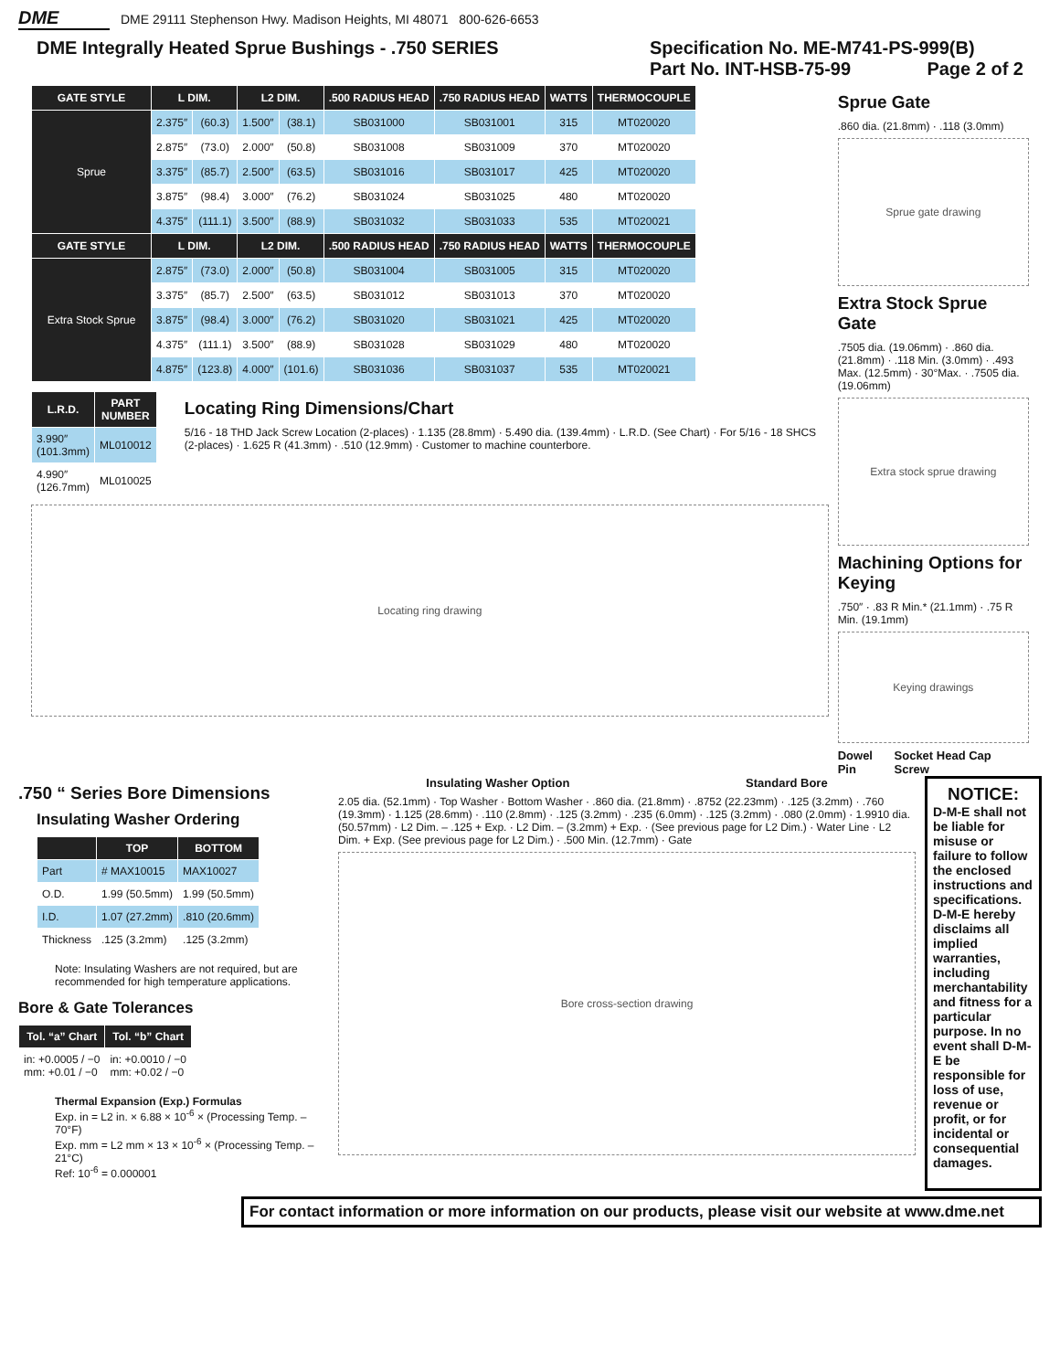DME DME 29111 Stephenson Hwy. Madison Heights, MI 48071 800-626-6653
DME Integrally Heated Sprue Bushings - .750 SERIES
Specification No. ME-M741-PS-999(B)
Part No. INT-HSB-75-99 Page 2 of 2
| GATE STYLE | L DIM. | | L2 DIM. | | .500 RADIUS HEAD | .750 RADIUS HEAD | WATTS | THERMOCOUPLE |
| --- | --- | --- | --- | --- | --- | --- | --- | --- |
| Sprue | 2.375″ | (60.3) | 1.500″ | (38.1) | SB031000 | SB031001 | 315 | MT020020 |
| | 2.875″ | (73.0) | 2.000″ | (50.8) | SB031008 | SB031009 | 370 | MT020020 |
| | 3.375″ | (85.7) | 2.500″ | (63.5) | SB031016 | SB031017 | 425 | MT020020 |
| | 3.875″ | (98.4) | 3.000″ | (76.2) | SB031024 | SB031025 | 480 | MT020020 |
| | 4.375″ | (111.1) | 3.500″ | (88.9) | SB031032 | SB031033 | 535 | MT020021 |
| GATE STYLE | L DIM. | | L2 DIM. | | .500 RADIUS HEAD | .750 RADIUS HEAD | WATTS | THERMOCOUPLE |
| Extra Stock Sprue | 2.875″ | (73.0) | 2.000″ | (50.8) | SB031004 | SB031005 | 315 | MT020020 |
| | 3.375″ | (85.7) | 2.500″ | (63.5) | SB031012 | SB031013 | 370 | MT020020 |
| | 3.875″ | (98.4) | 3.000″ | (76.2) | SB031020 | SB031021 | 425 | MT020020 |
| | 4.375″ | (111.1) | 3.500″ | (88.9) | SB031028 | SB031029 | 480 | MT020020 |
| | 4.875″ | (123.8) | 4.000″ | (101.6) | SB031036 | SB031037 | 535 | MT020021 |
| L.R.D. | PART NUMBER |
| --- | --- |
| 3.990″ (101.3mm) | ML010012 |
| 4.990″ (126.7mm) | ML010025 |
Locating Ring Dimensions/Chart
5/16 - 18 THD Jack Screw Location (2-places) · 1.135 (28.8mm) · 5.490 dia. (139.4mm) · L.R.D. (See Chart) · For 5/16 - 18 SHCS (2-places) · 1.625 R (41.3mm) · .510 (12.9mm) · Customer to machine counterbore.
Locating ring drawing
Sprue Gate
.860 dia. (21.8mm) · .118 (3.0mm)
Sprue gate drawing
Extra Stock Sprue Gate
.7505 dia. (19.06mm) · .860 dia. (21.8mm) · .118 Min. (3.0mm) · .493 Max. (12.5mm) · 30°Max. · .7505 dia. (19.06mm)
Extra stock sprue drawing
Machining Options for Keying
.750″ · .83 R Min.* (21.1mm) · .75 R Min. (19.1mm)
Keying drawings
Dowel Pin Socket Head Cap Screw
.750 “ Series Bore Dimensions
Insulating Washer Ordering
| | TOP | BOTTOM |
| --- | --- | --- |
| Part | # MAX10015 | MAX10027 |
| O.D. | 1.99 (50.5mm) | 1.99 (50.5mm) |
| I.D. | 1.07 (27.2mm) | .810 (20.6mm) |
| Thickness | .125 (3.2mm) | .125 (3.2mm) |
Note: Insulating Washers are not required, but are recommended for high temperature applications.
Bore & Gate Tolerances
| Tol. “a” Chart | Tol. “b” Chart |
| --- | --- |
| in: +0.0005 / −0 mm: +0.01 / −0 | in: +0.0010 / −0 mm: +0.02 / −0 |
Thermal Expansion (Exp.) Formulas
Exp. in = L2 in. × 6.88 × 10<sup>-6</sup> × (Processing Temp. – 70°F)
Exp. mm = L2 mm × 13 × 10<sup>-6</sup> × (Processing Temp. – 21°C)
Ref: 10<sup>-6</sup> = 0.000001
Insulating Washer Option Standard Bore
2.05 dia. (52.1mm) · Top Washer · Bottom Washer · .860 dia. (21.8mm) · .8752 (22.23mm) · .125 (3.2mm) · .760 (19.3mm) · 1.125 (28.6mm) · .110 (2.8mm) · .125 (3.2mm) · .235 (6.0mm) · .125 (3.2mm) · .080 (2.0mm) · 1.9910 dia. (50.57mm) · L2 Dim. – .125 + Exp. · L2 Dim. – (3.2mm) + Exp. · (See previous page for L2 Dim.) · Water Line · L2 Dim. + Exp. (See previous page for L2 Dim.) · .500 Min. (12.7mm) · Gate
Bore cross-section drawing
NOTICE:
D-M-E shall not be liable for misuse or failure to follow the enclosed instructions and specifications. D-M-E hereby disclaims all implied warranties, including merchantability and fitness for a particular purpose. In no event shall D-M-E be responsible for loss of use, revenue or profit, or for incidental or consequential damages.
For contact information or more information on our products, please visit our website at www.dme.net